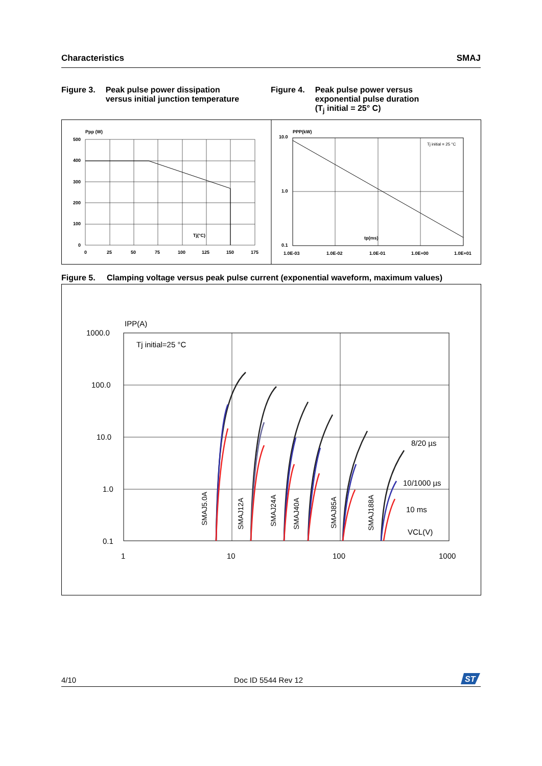Characteristics SMAJ
Figure 3. Peak pulse power dissipation
versus initial junction temperature
Figure 4. Peak pulse power versus
exponential pulse duration
(T<sub>j</sub> initial = 25° C)
Ppp (W)
500
400
300
200
100
0
0
25
50
75
100
125
150
175
Tj(°C)
PPP(kW)
10.0
1.0
0.1
1.0E-03
1.0E-02
1.0E-01
1.0E+00
1.0E+01
tp(ms)
Tj initial = 25 °C
Figure 5. Clamping voltage versus peak pulse current (exponential waveform, maximum values)
IPP(A)
1000.0
100.0
10.0
1.0
0.1
1
10
100
1000
Tj initial=25 °C
8/20 µs
10/1000 µs
10 ms
VCL(V)
SMAJ5.0A
SMAJ12A
SMAJ24A
SMAJ40A
SMAJ85A
SMAJ188A
4/10 Doc ID 5544 Rev 12
ST